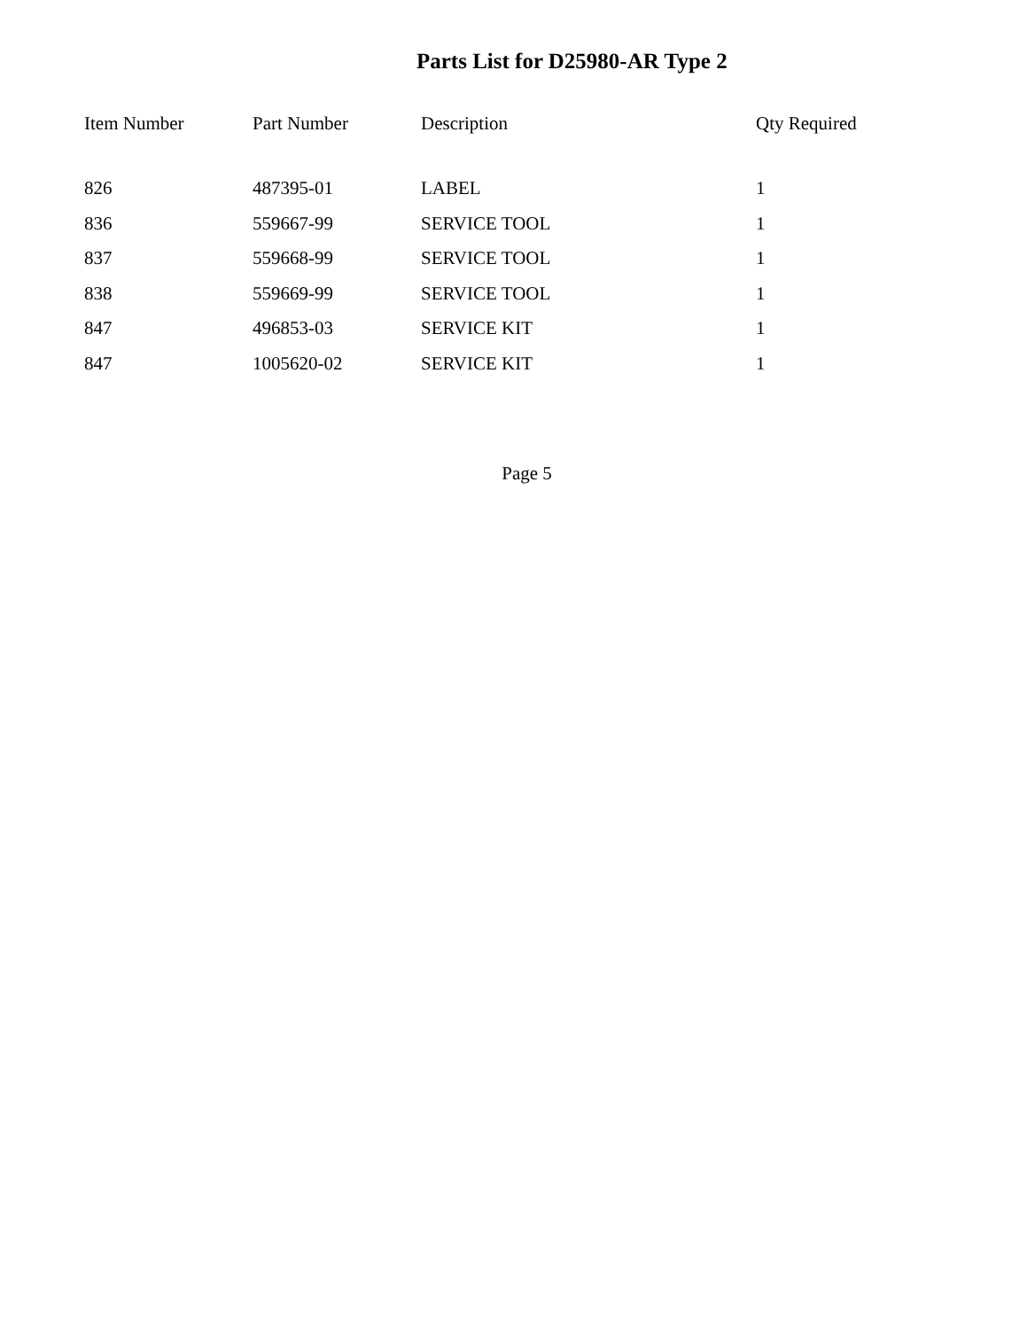Parts List for D25980-AR Type 2
| Item Number | Part Number | Description | Qty Required |
| --- | --- | --- | --- |
| 826 | 487395-01 | LABEL | 1 |
| 836 | 559667-99 | SERVICE TOOL | 1 |
| 837 | 559668-99 | SERVICE TOOL | 1 |
| 838 | 559669-99 | SERVICE TOOL | 1 |
| 847 | 496853-03 | SERVICE KIT | 1 |
| 847 | 1005620-02 | SERVICE KIT | 1 |
Page 5